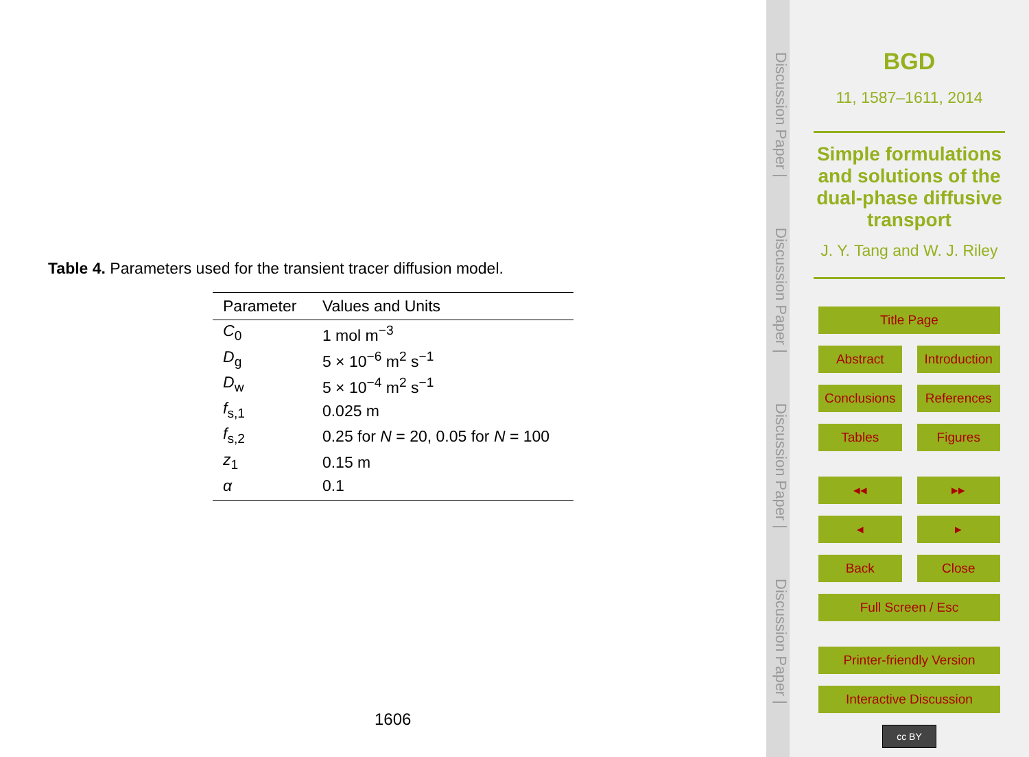Table 4. Parameters used for the transient tracer diffusion model.
| Parameter | Values and Units |
| --- | --- |
| C<sub>0</sub> | 1 mol m<sup>−3</sup> |
| D<sub>g</sub> | 5 × 10<sup>−6</sup> m<sup>2</sup> s<sup>−1</sup> |
| D<sub>w</sub> | 5 × 10<sup>−4</sup> m<sup>2</sup> s<sup>−1</sup> |
| f<sub>s,1</sub> | 0.025 m |
| f<sub>s,2</sub> | 0.25 for N = 20, 0.05 for N = 100 |
| z<sub>1</sub> | 0.15 m |
| α | 0.1 |
1606
Discussion Paper | Discussion Paper | Discussion Paper | Discussion Paper |
BGD
11, 1587–1611, 2014
Simple formulations and solutions of the dual-phase diffusive transport
J. Y. Tang and W. J. Riley
Title Page
Abstract Introduction
Conclusions References
Tables Figures
◂◂ ▸▸
◂ ▸
Back Close
Full Screen / Esc
Printer-friendly Version
Interactive Discussion
cc BY